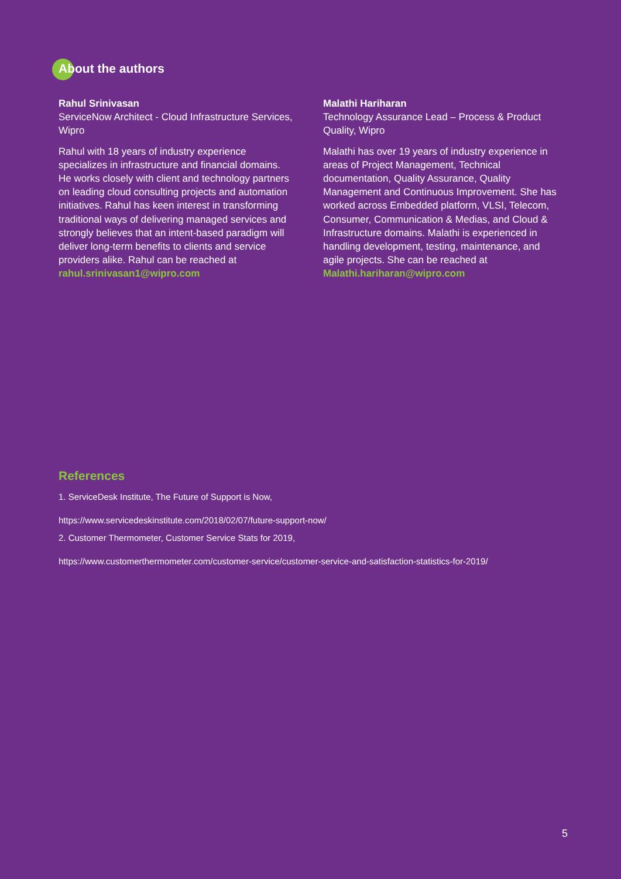About the authors
Rahul Srinivasan
ServiceNow Architect - Cloud Infrastructure Services, Wipro
Rahul with 18 years of industry experience specializes in infrastructure and financial domains. He works closely with client and technology partners on leading cloud consulting projects and automation initiatives. Rahul has keen interest in transforming traditional ways of delivering managed services and strongly believes that an intent-based paradigm will deliver long-term benefits to clients and service providers alike. Rahul can be reached at rahul.srinivasan1@wipro.com
Malathi Hariharan
Technology Assurance Lead – Process & Product Quality, Wipro
Malathi has over 19 years of industry experience in areas of Project Management, Technical documentation, Quality Assurance, Quality Management and Continuous Improvement. She has worked across Embedded platform, VLSI, Telecom, Consumer, Communication & Medias, and Cloud & Infrastructure domains. Malathi is experienced in handling development, testing, maintenance, and agile projects. She can be reached at Malathi.hariharan@wipro.com
References
1. ServiceDesk Institute, The Future of Support is Now,
https://www.servicedeskinstitute.com/2018/02/07/future-support-now/
2. Customer Thermometer, Customer Service Stats for 2019,
https://www.customerthermometer.com/customer-service/customer-service-and-satisfaction-statistics-for-2019/
5